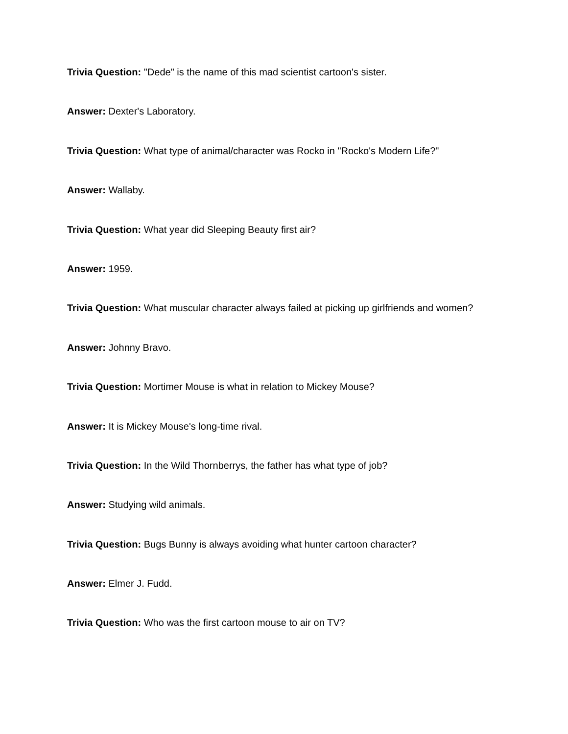Trivia Question: "Dede" is the name of this mad scientist cartoon's sister.
Answer: Dexter's Laboratory.
Trivia Question: What type of animal/character was Rocko in "Rocko's Modern Life?"
Answer: Wallaby.
Trivia Question: What year did Sleeping Beauty first air?
Answer: 1959.
Trivia Question: What muscular character always failed at picking up girlfriends and women?
Answer: Johnny Bravo.
Trivia Question: Mortimer Mouse is what in relation to Mickey Mouse?
Answer: It is Mickey Mouse's long-time rival.
Trivia Question: In the Wild Thornberrys, the father has what type of job?
Answer: Studying wild animals.
Trivia Question: Bugs Bunny is always avoiding what hunter cartoon character?
Answer: Elmer J. Fudd.
Trivia Question: Who was the first cartoon mouse to air on TV?